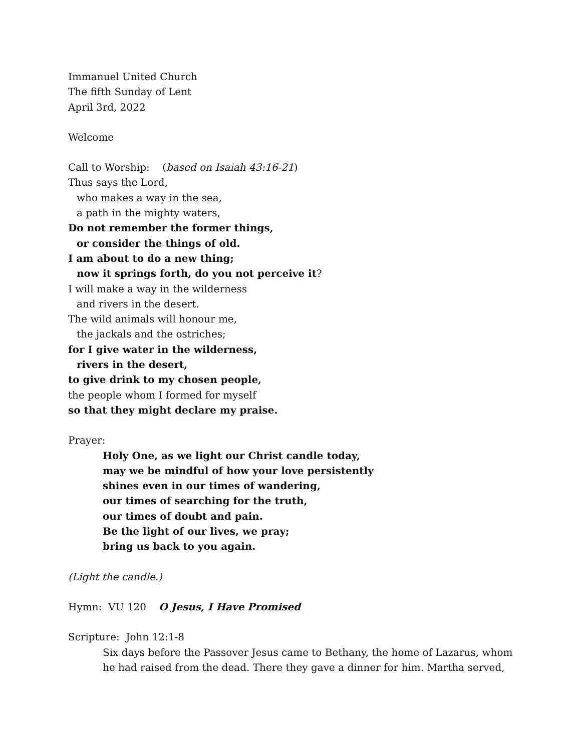Immanuel United Church
The fifth Sunday of Lent
April 3rd, 2022
Welcome
Call to Worship: (based on Isaiah 43:16-21)
Thus says the Lord,
who makes a way in the sea,
a path in the mighty waters,
Do not remember the former things,
or consider the things of old.
I am about to do a new thing;
now it springs forth, do you not perceive it?
I will make a way in the wilderness
and rivers in the desert.
The wild animals will honour me,
the jackals and the ostriches;
for I give water in the wilderness,
rivers in the desert,
to give drink to my chosen people,
the people whom I formed for myself
so that they might declare my praise.
Prayer:
Holy One, as we light our Christ candle today,
may we be mindful of how your love persistently
shines even in our times of wandering,
our times of searching for the truth,
our times of doubt and pain.
Be the light of our lives, we pray;
bring us back to you again.
(Light the candle.)
Hymn: VU 120 O Jesus, I Have Promised
Scripture: John 12:1-8
Six days before the Passover Jesus came to Bethany, the home of Lazarus, whom
he had raised from the dead. There they gave a dinner for him. Martha served,